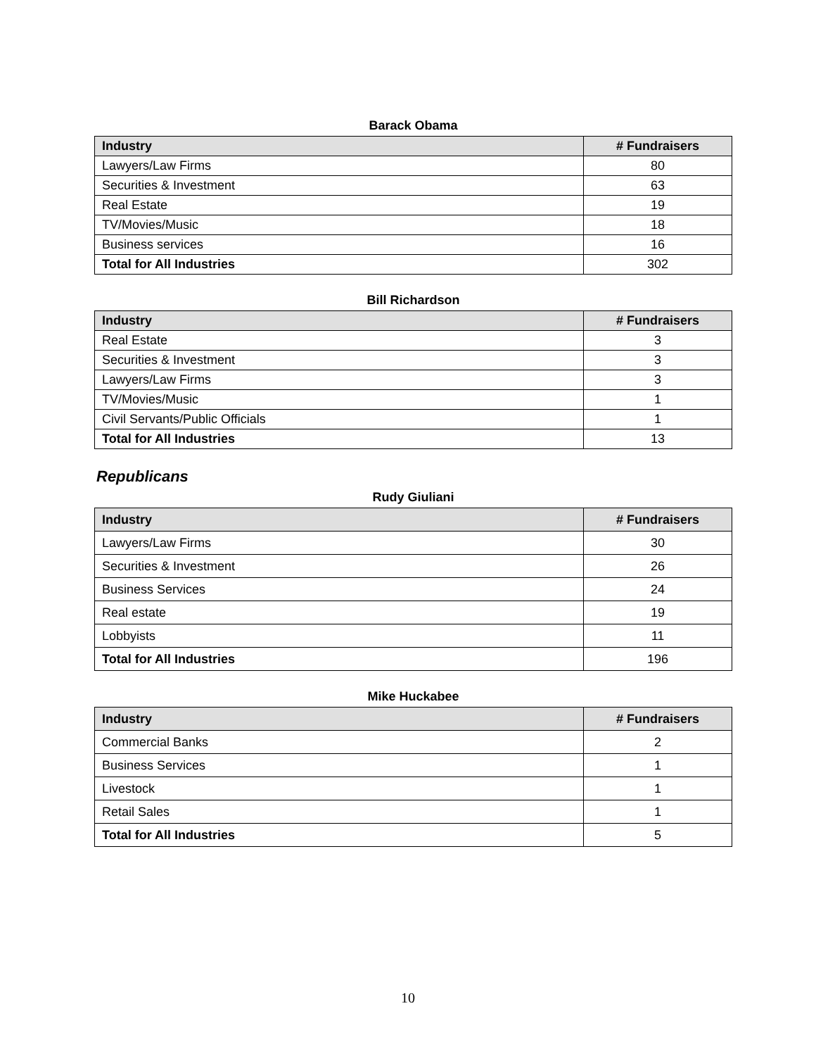Barack Obama
| Industry | # Fundraisers |
| --- | --- |
| Lawyers/Law Firms | 80 |
| Securities & Investment | 63 |
| Real Estate | 19 |
| TV/Movies/Music | 18 |
| Business services | 16 |
| Total for All Industries | 302 |
Bill Richardson
| Industry | # Fundraisers |
| --- | --- |
| Real Estate | 3 |
| Securities & Investment | 3 |
| Lawyers/Law Firms | 3 |
| TV/Movies/Music | 1 |
| Civil Servants/Public Officials | 1 |
| Total for All Industries | 13 |
Republicans
Rudy Giuliani
| Industry | # Fundraisers |
| --- | --- |
| Lawyers/Law Firms | 30 |
| Securities & Investment | 26 |
| Business Services | 24 |
| Real estate | 19 |
| Lobbyists | 11 |
| Total for All Industries | 196 |
Mike Huckabee
| Industry | # Fundraisers |
| --- | --- |
| Commercial Banks | 2 |
| Business Services | 1 |
| Livestock | 1 |
| Retail Sales | 1 |
| Total for All Industries | 5 |
10